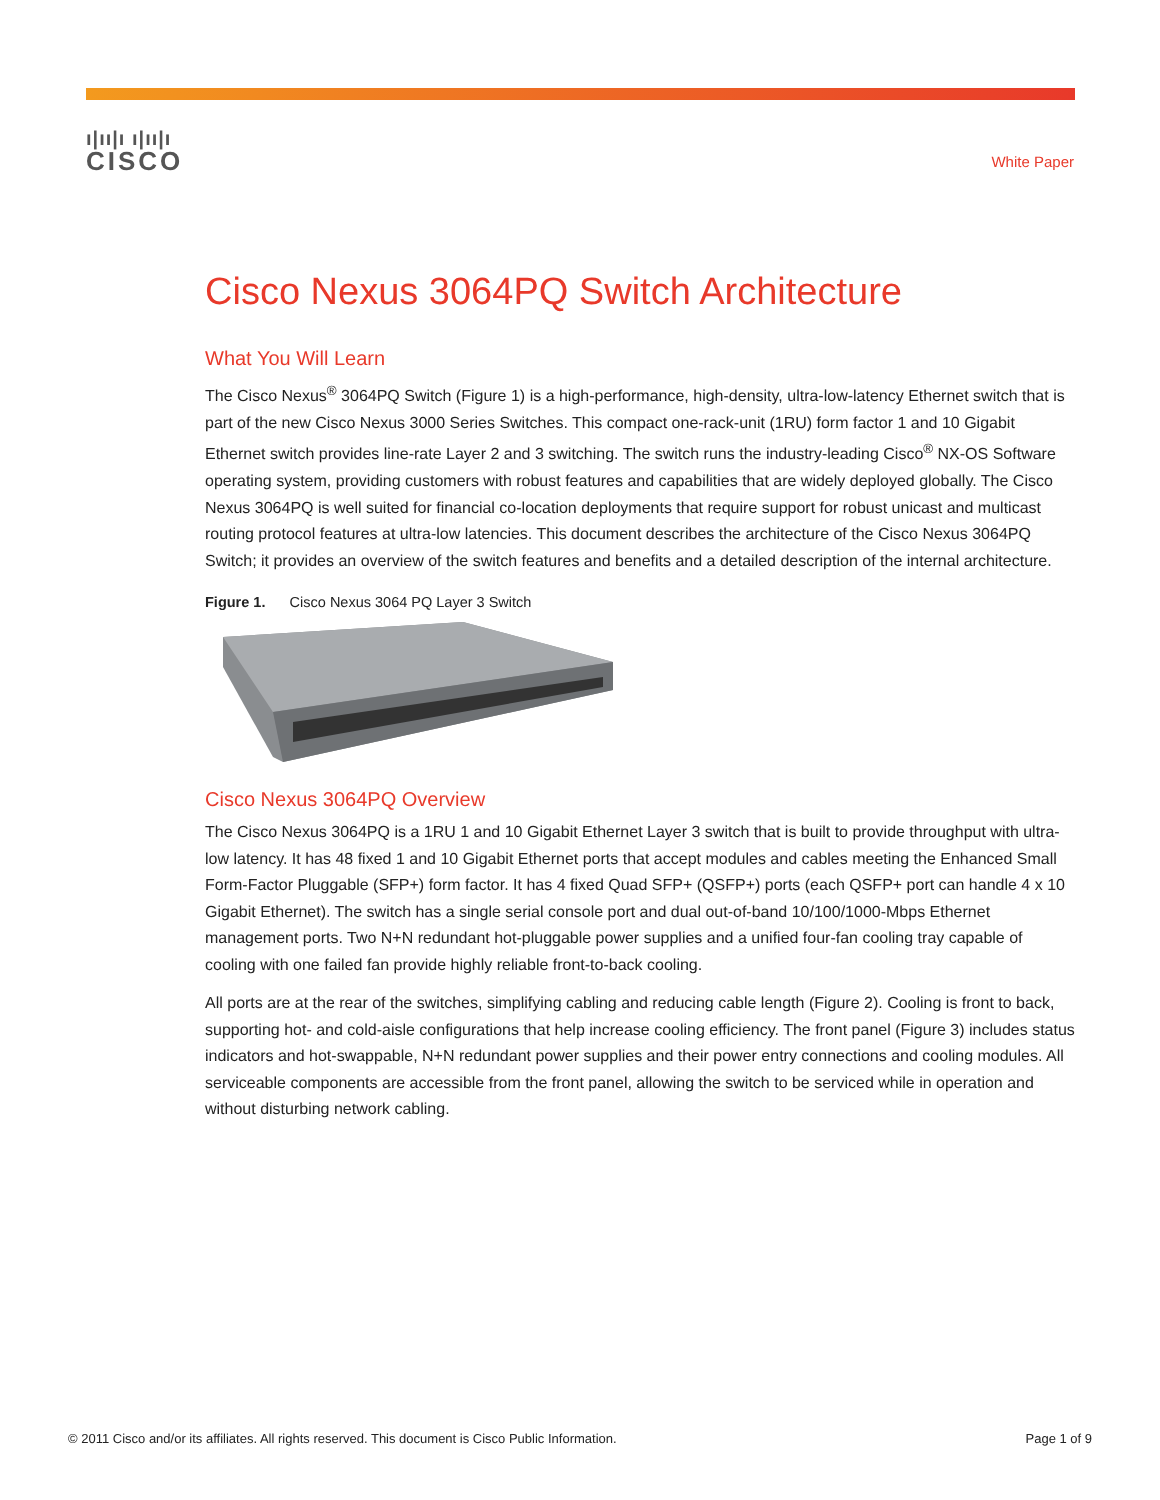ı|ıı|ı ı|ıı|ı
CISCO
White Paper
Cisco Nexus 3064PQ Switch Architecture
What You Will Learn
The Cisco Nexus<sup>®</sup> 3064PQ Switch (Figure 1) is a high-performance, high-density, ultra-low-latency Ethernet switch that is part of the new Cisco Nexus 3000 Series Switches. This compact one-rack-unit (1RU) form factor 1 and 10 Gigabit Ethernet switch provides line-rate Layer 2 and 3 switching. The switch runs the industry-leading Cisco<sup>®</sup> NX-OS Software operating system, providing customers with robust features and capabilities that are widely deployed globally. The Cisco Nexus 3064PQ is well suited for financial co-location deployments that require support for robust unicast and multicast routing protocol features at ultra-low latencies. This document describes the architecture of the Cisco Nexus 3064PQ Switch; it provides an overview of the switch features and benefits and a detailed description of the internal architecture.
Figure 1. Cisco Nexus 3064 PQ Layer 3 Switch
Cisco Nexus 3064PQ Overview
The Cisco Nexus 3064PQ is a 1RU 1 and 10 Gigabit Ethernet Layer 3 switch that is built to provide throughput with ultra-low latency. It has 48 fixed 1 and 10 Gigabit Ethernet ports that accept modules and cables meeting the Enhanced Small Form-Factor Pluggable (SFP+) form factor. It has 4 fixed Quad SFP+ (QSFP+) ports (each QSFP+ port can handle 4 x 10 Gigabit Ethernet). The switch has a single serial console port and dual out-of-band 10/100/1000-Mbps Ethernet management ports. Two N+N redundant hot-pluggable power supplies and a unified four-fan cooling tray capable of cooling with one failed fan provide highly reliable front-to-back cooling.
All ports are at the rear of the switches, simplifying cabling and reducing cable length (Figure 2). Cooling is front to back, supporting hot- and cold-aisle configurations that help increase cooling efficiency. The front panel (Figure 3) includes status indicators and hot-swappable, N+N redundant power supplies and their power entry connections and cooling modules. All serviceable components are accessible from the front panel, allowing the switch to be serviced while in operation and without disturbing network cabling.
© 2011 Cisco and/or its affiliates. All rights reserved. This document is Cisco Public Information. Page 1 of 9